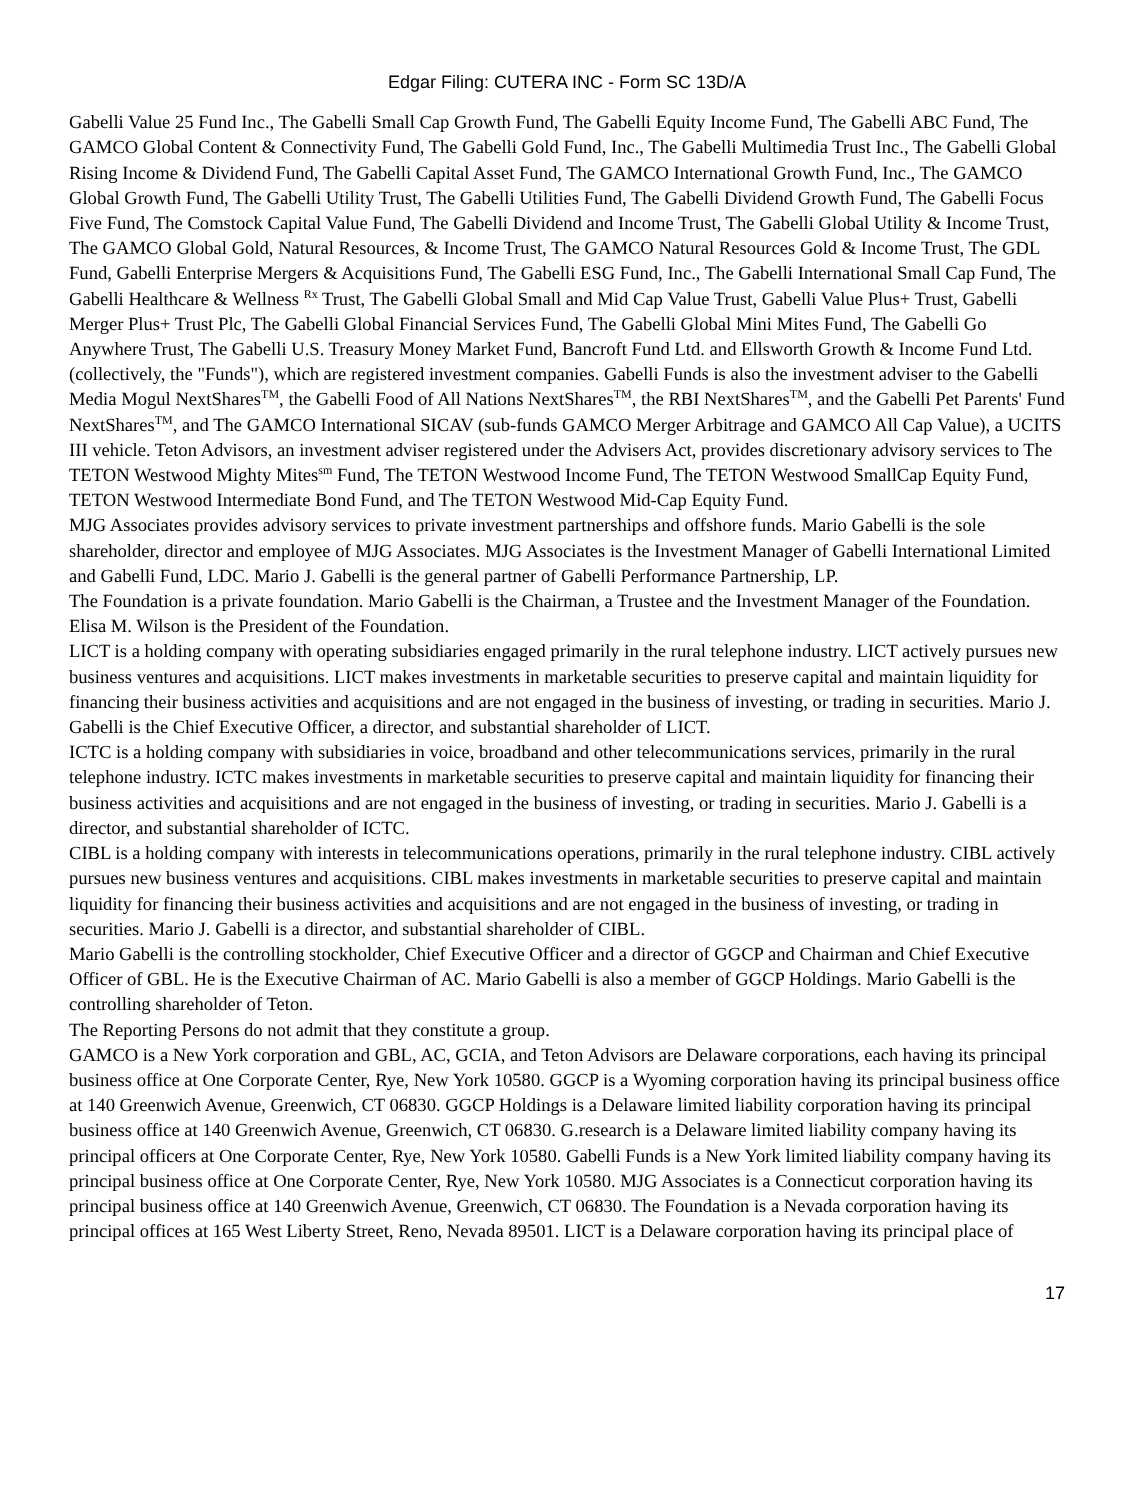Edgar Filing: CUTERA INC - Form SC 13D/A
Gabelli Value 25 Fund Inc., The Gabelli Small Cap Growth Fund, The Gabelli Equity Income Fund, The Gabelli ABC Fund, The GAMCO Global Content & Connectivity Fund, The Gabelli Gold Fund, Inc., The Gabelli Multimedia Trust Inc., The Gabelli Global Rising Income & Dividend Fund, The Gabelli Capital Asset Fund, The GAMCO International Growth Fund, Inc., The GAMCO Global Growth Fund, The Gabelli Utility Trust, The Gabelli Utilities Fund, The Gabelli Dividend Growth Fund, The Gabelli Focus Five Fund, The Comstock Capital Value Fund, The Gabelli Dividend and Income Trust, The Gabelli Global Utility & Income Trust, The GAMCO Global Gold, Natural Resources, & Income Trust, The GAMCO Natural Resources Gold & Income Trust, The GDL Fund, Gabelli Enterprise Mergers & Acquisitions Fund, The Gabelli ESG Fund, Inc., The Gabelli International Small Cap Fund, The Gabelli Healthcare & Wellness <sup>Rx</sup> Trust, The Gabelli Global Small and Mid Cap Value Trust, Gabelli Value Plus+ Trust, Gabelli Merger Plus+ Trust Plc, The Gabelli Global Financial Services Fund, The Gabelli Global Mini Mites Fund, The Gabelli Go Anywhere Trust, The Gabelli U.S. Treasury Money Market Fund, Bancroft Fund Ltd. and Ellsworth Growth & Income Fund Ltd. (collectively, the "Funds"), which are registered investment companies. Gabelli Funds is also the investment adviser to the Gabelli Media Mogul NextShares<sup>TM</sup>, the Gabelli Food of All Nations NextShares<sup>TM</sup>, the RBI NextShares<sup>TM</sup>, and the Gabelli Pet Parents' Fund NextShares<sup>TM</sup>, and The GAMCO International SICAV (sub-funds GAMCO Merger Arbitrage and GAMCO All Cap Value), a UCITS III vehicle. Teton Advisors, an investment adviser registered under the Advisers Act, provides discretionary advisory services to The TETON Westwood Mighty Mites<sup>sm</sup> Fund, The TETON Westwood Income Fund, The TETON Westwood SmallCap Equity Fund, TETON Westwood Intermediate Bond Fund, and The TETON Westwood Mid-Cap Equity Fund.
MJG Associates provides advisory services to private investment partnerships and offshore funds. Mario Gabelli is the sole shareholder, director and employee of MJG Associates. MJG Associates is the Investment Manager of Gabelli International Limited and Gabelli Fund, LDC. Mario J. Gabelli is the general partner of Gabelli Performance Partnership, LP.
The Foundation is a private foundation. Mario Gabelli is the Chairman, a Trustee and the Investment Manager of the Foundation. Elisa M. Wilson is the President of the Foundation.
LICT is a holding company with operating subsidiaries engaged primarily in the rural telephone industry. LICT actively pursues new business ventures and acquisitions. LICT makes investments in marketable securities to preserve capital and maintain liquidity for financing their business activities and acquisitions and are not engaged in the business of investing, or trading in securities. Mario J. Gabelli is the Chief Executive Officer, a director, and substantial shareholder of LICT.
ICTC is a holding company with subsidiaries in voice, broadband and other telecommunications services, primarily in the rural telephone industry. ICTC makes investments in marketable securities to preserve capital and maintain liquidity for financing their business activities and acquisitions and are not engaged in the business of investing, or trading in securities. Mario J. Gabelli is a director, and substantial shareholder of ICTC.
CIBL is a holding company with interests in telecommunications operations, primarily in the rural telephone industry. CIBL actively pursues new business ventures and acquisitions. CIBL makes investments in marketable securities to preserve capital and maintain liquidity for financing their business activities and acquisitions and are not engaged in the business of investing, or trading in securities. Mario J. Gabelli is a director, and substantial shareholder of CIBL.
Mario Gabelli is the controlling stockholder, Chief Executive Officer and a director of GGCP and Chairman and Chief Executive Officer of GBL. He is the Executive Chairman of AC. Mario Gabelli is also a member of GGCP Holdings. Mario Gabelli is the controlling shareholder of Teton.
The Reporting Persons do not admit that they constitute a group.
GAMCO is a New York corporation and GBL, AC, GCIA, and Teton Advisors are Delaware corporations, each having its principal business office at One Corporate Center, Rye, New York 10580. GGCP is a Wyoming corporation having its principal business office at 140 Greenwich Avenue, Greenwich, CT 06830. GGCP Holdings is a Delaware limited liability corporation having its principal business office at 140 Greenwich Avenue, Greenwich, CT 06830. G.research is a Delaware limited liability company having its principal officers at One Corporate Center, Rye, New York 10580. Gabelli Funds is a New York limited liability company having its principal business office at One Corporate Center, Rye, New York 10580. MJG Associates is a Connecticut corporation having its principal business office at 140 Greenwich Avenue, Greenwich, CT 06830. The Foundation is a Nevada corporation having its principal offices at 165 West Liberty Street, Reno, Nevada 89501. LICT is a Delaware corporation having its principal place of
17